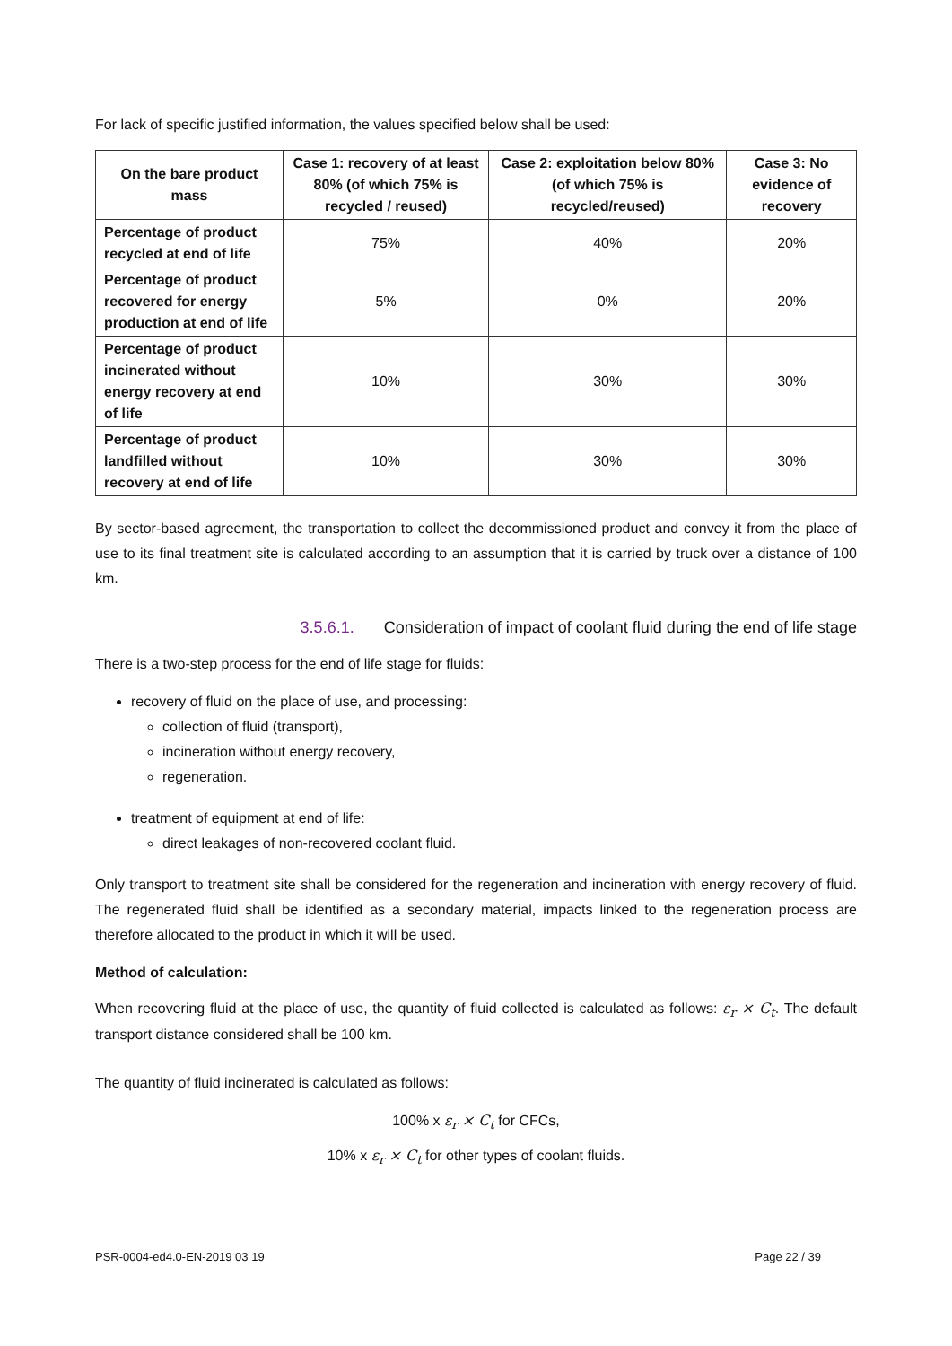For lack of specific justified information, the values specified below shall be used:
| On the bare product mass | Case 1: recovery of at least 80% (of which 75% is recycled / reused) | Case 2: exploitation below 80% (of which 75% is recycled/reused) | Case 3: No evidence of recovery |
| --- | --- | --- | --- |
| Percentage of product recycled at end of life | 75% | 40% | 20% |
| Percentage of product recovered for energy production at end of life | 5% | 0% | 20% |
| Percentage of product incinerated without energy recovery at end of life | 10% | 30% | 30% |
| Percentage of product landfilled without recovery at end of life | 10% | 30% | 30% |
By sector-based agreement, the transportation to collect the decommissioned product and convey it from the place of use to its final treatment site is calculated according to an assumption that it is carried by truck over a distance of 100 km.
3.5.6.1. Consideration of impact of coolant fluid during the end of life stage
There is a two-step process for the end of life stage for fluids:
recovery of fluid on the place of use, and processing:
collection of fluid (transport),
incineration without energy recovery,
regeneration.
treatment of equipment at end of life:
direct leakages of non-recovered coolant fluid.
Only transport to treatment site shall be considered for the regeneration and incineration with energy recovery of fluid. The regenerated fluid shall be identified as a secondary material, impacts linked to the regeneration process are therefore allocated to the product in which it will be used.
Method of calculation:
When recovering fluid at the place of use, the quantity of fluid collected is calculated as follows: ε<sub>r</sub> × C<sub>t</sub>. The default transport distance considered shall be 100 km.
The quantity of fluid incinerated is calculated as follows:
100% x ε<sub>r</sub> × C<sub>t</sub> for CFCs,
10% x ε<sub>r</sub> × C<sub>t</sub> for other types of coolant fluids.
PSR-0004-ed4.0-EN-2019 03 19 Page 22 / 39